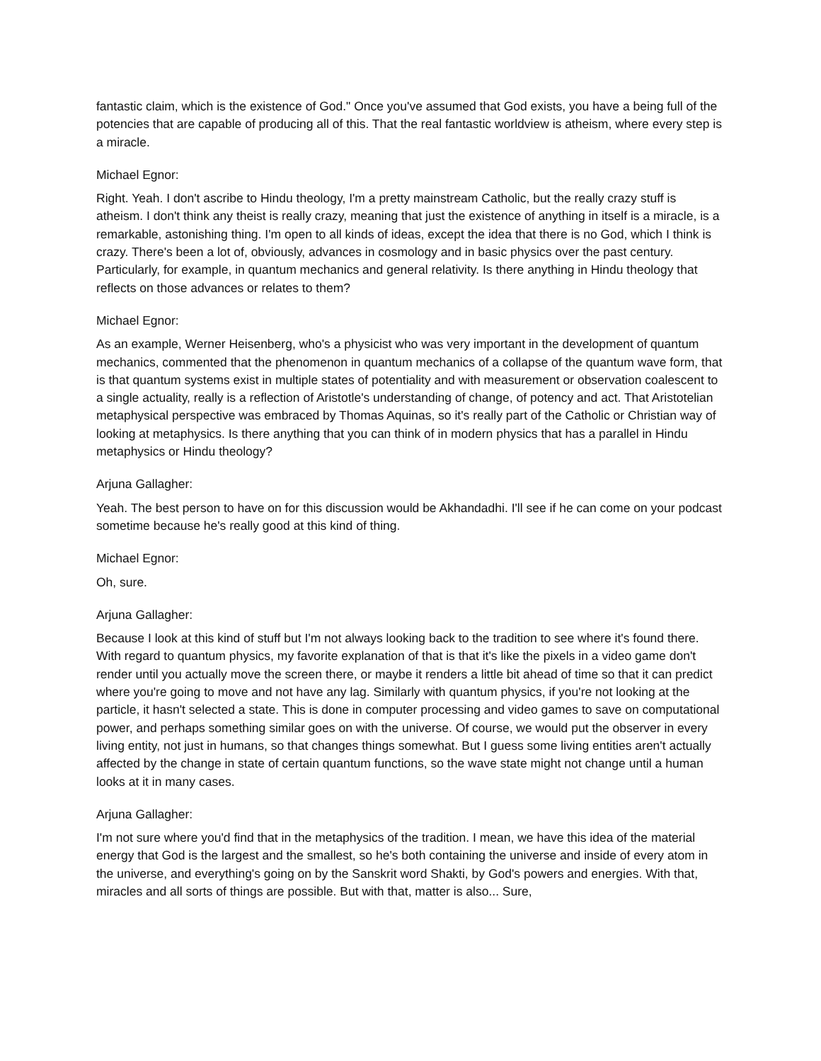fantastic claim, which is the existence of God." Once you've assumed that God exists, you have a being full of the potencies that are capable of producing all of this. That the real fantastic worldview is atheism, where every step is a miracle.
Michael Egnor:
Right. Yeah. I don't ascribe to Hindu theology, I'm a pretty mainstream Catholic, but the really crazy stuff is atheism. I don't think any theist is really crazy, meaning that just the existence of anything in itself is a miracle, is a remarkable, astonishing thing. I'm open to all kinds of ideas, except the idea that there is no God, which I think is crazy. There's been a lot of, obviously, advances in cosmology and in basic physics over the past century. Particularly, for example, in quantum mechanics and general relativity. Is there anything in Hindu theology that reflects on those advances or relates to them?
Michael Egnor:
As an example, Werner Heisenberg, who's a physicist who was very important in the development of quantum mechanics, commented that the phenomenon in quantum mechanics of a collapse of the quantum wave form, that is that quantum systems exist in multiple states of potentiality and with measurement or observation coalescent to a single actuality, really is a reflection of Aristotle's understanding of change, of potency and act. That Aristotelian metaphysical perspective was embraced by Thomas Aquinas, so it's really part of the Catholic or Christian way of looking at metaphysics. Is there anything that you can think of in modern physics that has a parallel in Hindu metaphysics or Hindu theology?
Arjuna Gallagher:
Yeah. The best person to have on for this discussion would be Akhandadhi. I'll see if he can come on your podcast sometime because he's really good at this kind of thing.
Michael Egnor:
Oh, sure.
Arjuna Gallagher:
Because I look at this kind of stuff but I'm not always looking back to the tradition to see where it's found there. With regard to quantum physics, my favorite explanation of that is that it's like the pixels in a video game don't render until you actually move the screen there, or maybe it renders a little bit ahead of time so that it can predict where you're going to move and not have any lag. Similarly with quantum physics, if you're not looking at the particle, it hasn't selected a state. This is done in computer processing and video games to save on computational power, and perhaps something similar goes on with the universe. Of course, we would put the observer in every living entity, not just in humans, so that changes things somewhat. But I guess some living entities aren't actually affected by the change in state of certain quantum functions, so the wave state might not change until a human looks at it in many cases.
Arjuna Gallagher:
I'm not sure where you'd find that in the metaphysics of the tradition. I mean, we have this idea of the material energy that God is the largest and the smallest, so he's both containing the universe and inside of every atom in the universe, and everything's going on by the Sanskrit word Shakti, by God's powers and energies. With that, miracles and all sorts of things are possible. But with that, matter is also... Sure,